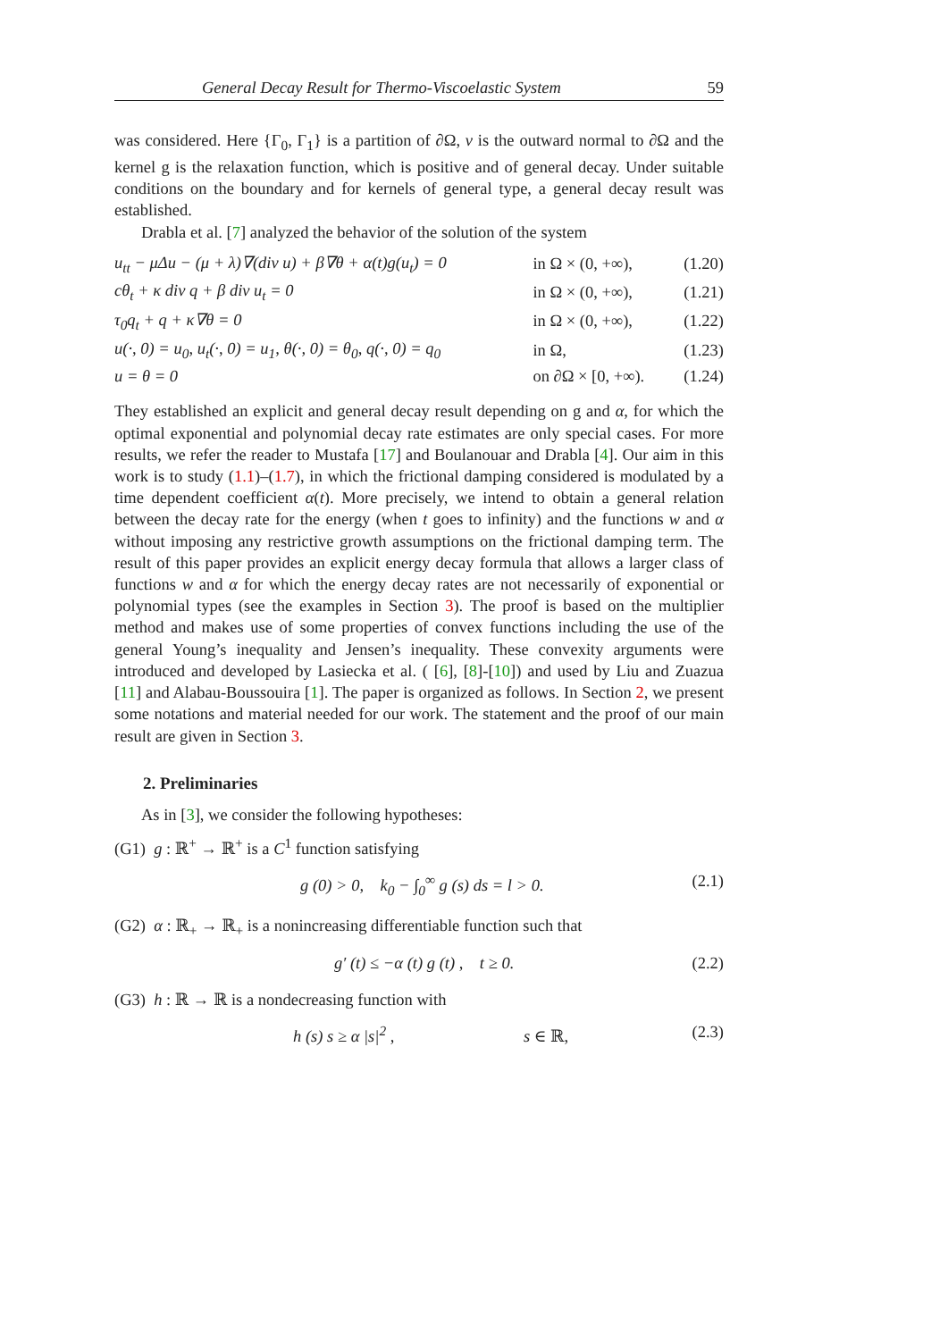General Decay Result for Thermo-Viscoelastic System 59
was considered. Here {Γ<sub>0</sub>, Γ<sub>1</sub>} is a partition of ∂Ω, ν is the outward normal to ∂Ω and the kernel g is the relaxation function, which is positive and of general decay. Under suitable conditions on the boundary and for kernels of general type, a general decay result was established.
Drabla et al. [7] analyzed the behavior of the solution of the system
| u<sub>tt</sub> − μΔu − (μ + λ)∇(div u) + β∇θ + α(t)g(u<sub>t</sub>) = 0 | in Ω × (0, +∞), | (1.20) |
| cθ<sub>t</sub> + κ div q + β div u<sub>t</sub> = 0 | in Ω × (0, +∞), | (1.21) |
| τ<sub>0</sub>q<sub>t</sub> + q + κ∇θ = 0 | in Ω × (0, +∞), | (1.22) |
| u(·, 0) = u<sub>0</sub>, u<sub>t</sub>(·, 0) = u<sub>1</sub>, θ(·, 0) = θ<sub>0</sub>, q(·, 0) = q<sub>0</sub> | in Ω, | (1.23) |
| u = θ = 0 | on ∂Ω × [0, +∞). | (1.24) |
They established an explicit and general decay result depending on g and α, for which the optimal exponential and polynomial decay rate estimates are only special cases. For more results, we refer the reader to Mustafa [17] and Boulanouar and Drabla [4]. Our aim in this work is to study (1.1)–(1.7), in which the frictional damping considered is modulated by a time dependent coefficient α(t). More precisely, we intend to obtain a general relation between the decay rate for the energy (when t goes to infinity) and the functions w and α without imposing any restrictive growth assumptions on the frictional damping term. The result of this paper provides an explicit energy decay formula that allows a larger class of functions w and α for which the energy decay rates are not necessarily of exponential or polynomial types (see the examples in Section 3). The proof is based on the multiplier method and makes use of some properties of convex functions including the use of the general Young’s inequality and Jensen’s inequality. These convexity arguments were introduced and developed by Lasiecka et al. ( [6], [8]-[10]) and used by Liu and Zuazua [11] and Alabau-Boussouira [1]. The paper is organized as follows. In Section 2, we present some notations and material needed for our work. The statement and the proof of our main result are given in Section 3.
2. Preliminaries
As in [3], we consider the following hypotheses:
(G1) g : ℝ<sup>+</sup> → ℝ<sup>+</sup> is a C<sup>1</sup> function satisfying
g (0) > 0, k<sub>0</sub> − ∫<sub>0</sub><sup>∞</sup> g (s) ds = l > 0. (2.1)
(G2) α : ℝ<sub>+</sub> → ℝ<sub>+</sub> is a nonincreasing differentiable function such that
g′ (t) ≤ −α (t) g (t) , t ≥ 0. (2.2)
(G3) h : ℝ → ℝ is a nondecreasing function with
h (s) s ≥ α |s|<sup>2</sup> , s ∈ ℝ, (2.3)